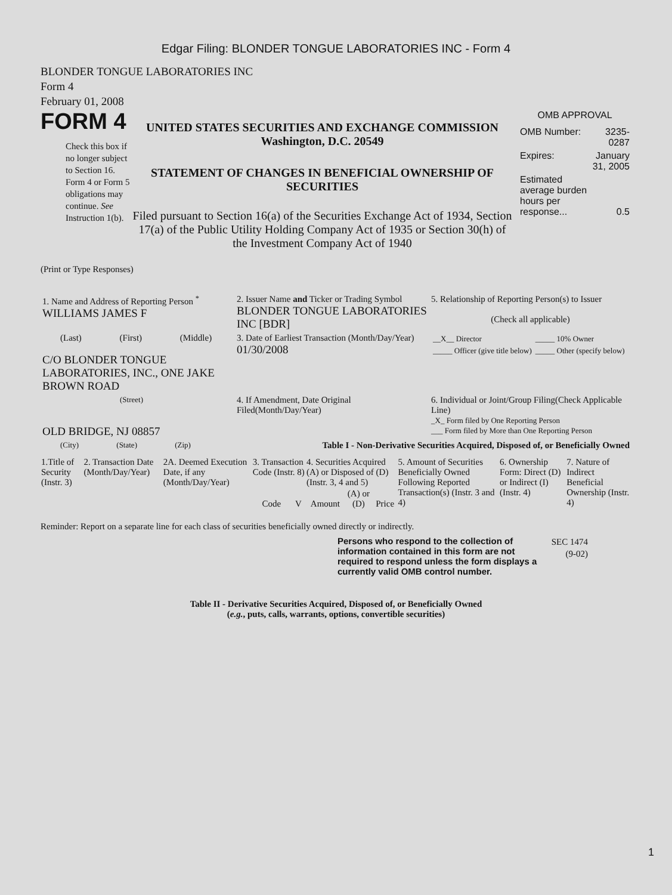Edgar Filing: BLONDER TONGUE LABORATORIES INC - Form 4
BLONDER TONGUE LABORATORIES INC
Form 4
February 01, 2008
FORM 4
Check this box if no longer subject to Section 16. Form 4 or Form 5 obligations may continue. See Instruction 1(b).
UNITED STATES SECURITIES AND EXCHANGE COMMISSION
Washington, D.C. 20549
STATEMENT OF CHANGES IN BENEFICIAL OWNERSHIP OF SECURITIES
Filed pursuant to Section 16(a) of the Securities Exchange Act of 1934, Section 17(a) of the Public Utility Holding Company Act of 1935 or Section 30(h) of the Investment Company Act of 1940
OMB APPROVAL
| OMB Number: | 3235-0287 |
| Expires: | January 31, 2005 |
| Estimated average burden hours per response... | 0.5 |
(Print or Type Responses)
| 1. Name and Address of Reporting Person <sup>*</sup> WILLIAMS JAMES F | 2. Issuer Name and Ticker or Trading Symbol BLONDER TONGUE LABORATORIES INC [BDR] | 5. Relationship of Reporting Person(s) to Issuer (Check all applicable) |
| (Last) (First) (Middle) C/O BLONDER TONGUE LABORATORIES, INC., ONE JAKE BROWN ROAD | 3. Date of Earliest Transaction (Month/Day/Year) 01/30/2008 | / __X__ Director / _____ 10% Owner / / _____ Officer (give title below) / _____ Other (specify below) / |
| (Street) OLD BRIDGE, NJ 08857 | 4. If Amendment, Date Original Filed(Month/Day/Year) | 6. Individual or Joint/Group Filing(Check Applicable Line) _X_ Form filed by One Reporting Person ___ Form filed by More than One Reporting Person |
| (City) (State) (Zip) | Table I - Non-Derivative Securities Acquired, Disposed of, or Beneficially Owned | |
| 1.Title of Security (Instr. 3) | 2. Transaction Date (Month/Day/Year) | 2A. Deemed Execution Date, if any (Month/Day/Year) | 3. Transaction Code (Instr. 8) | | 4. Securities Acquired (A) or Disposed of (D) (Instr. 3, 4 and 5) | | | 5. Amount of Securities Beneficially Owned Following Reported Transaction(s) (Instr. 3 and 4) | 6. Ownership Form: Direct (D) or Indirect (I) (Instr. 4) | 7. Nature of Indirect Beneficial Ownership (Instr. 4) |
| --- | --- | --- | --- | --- | --- | --- | --- | --- | --- | --- |
| | | | Code | V | Amount | (A) or (D) | Price | | | |
Reminder: Report on a separate line for each class of securities beneficially owned directly or indirectly.
Persons who respond to the collection of information contained in this form are not required to respond unless the form displays a currently valid OMB control number.
SEC 1474 (9-02)
Table II - Derivative Securities Acquired, Disposed of, or Beneficially Owned
(e.g., puts, calls, warrants, options, convertible securities)
1